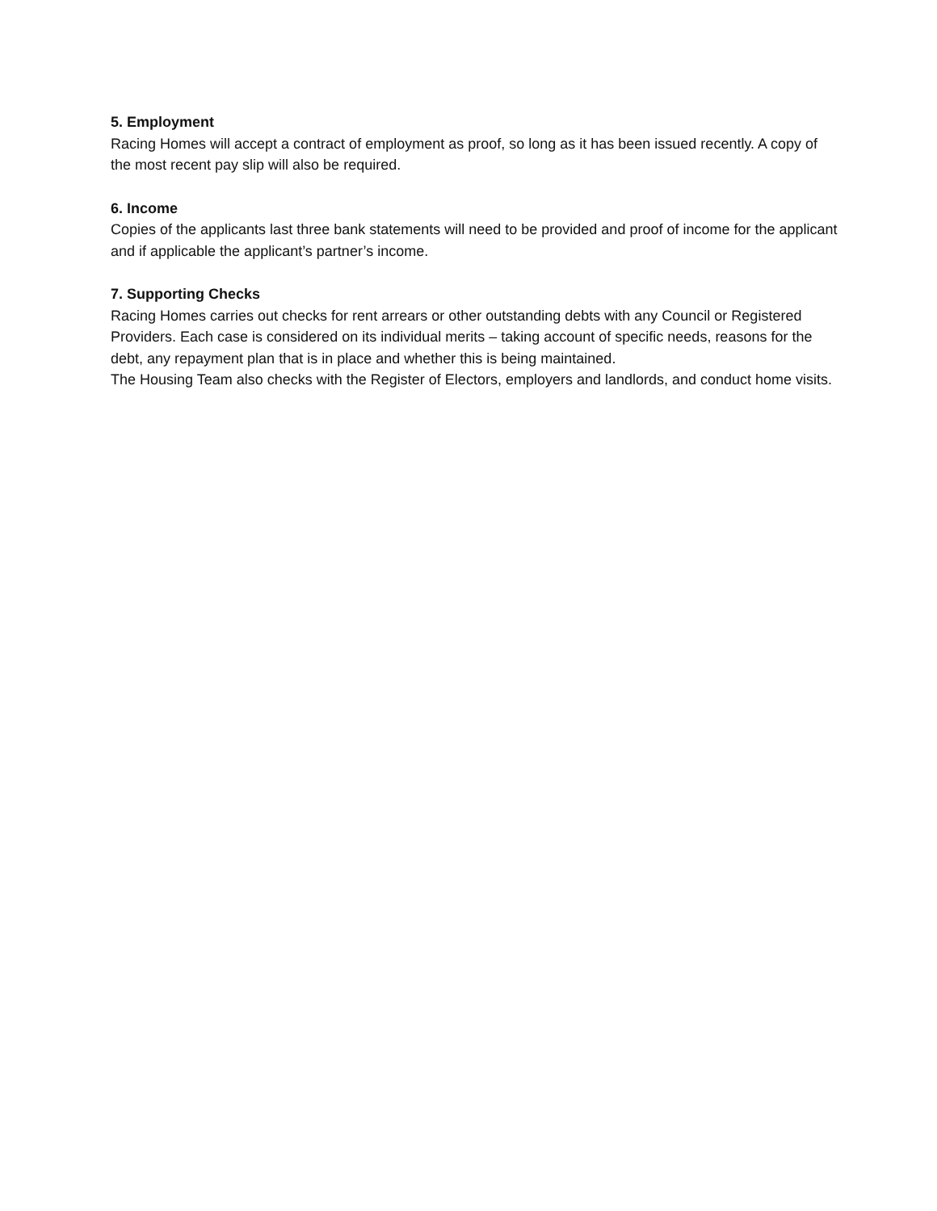5. Employment
Racing Homes will accept a contract of employment as proof, so long as it has been issued recently. A copy of the most recent pay slip will also be required.
6. Income
Copies of the applicants last three bank statements will need to be provided and proof of income for the applicant and if applicable the applicant’s partner’s income.
7. Supporting Checks
Racing Homes carries out checks for rent arrears or other outstanding debts with any Council or Registered Providers. Each case is considered on its individual merits – taking account of specific needs, reasons for the debt, any repayment plan that is in place and whether this is being maintained.
The Housing Team also checks with the Register of Electors, employers and landlords, and conduct home visits.